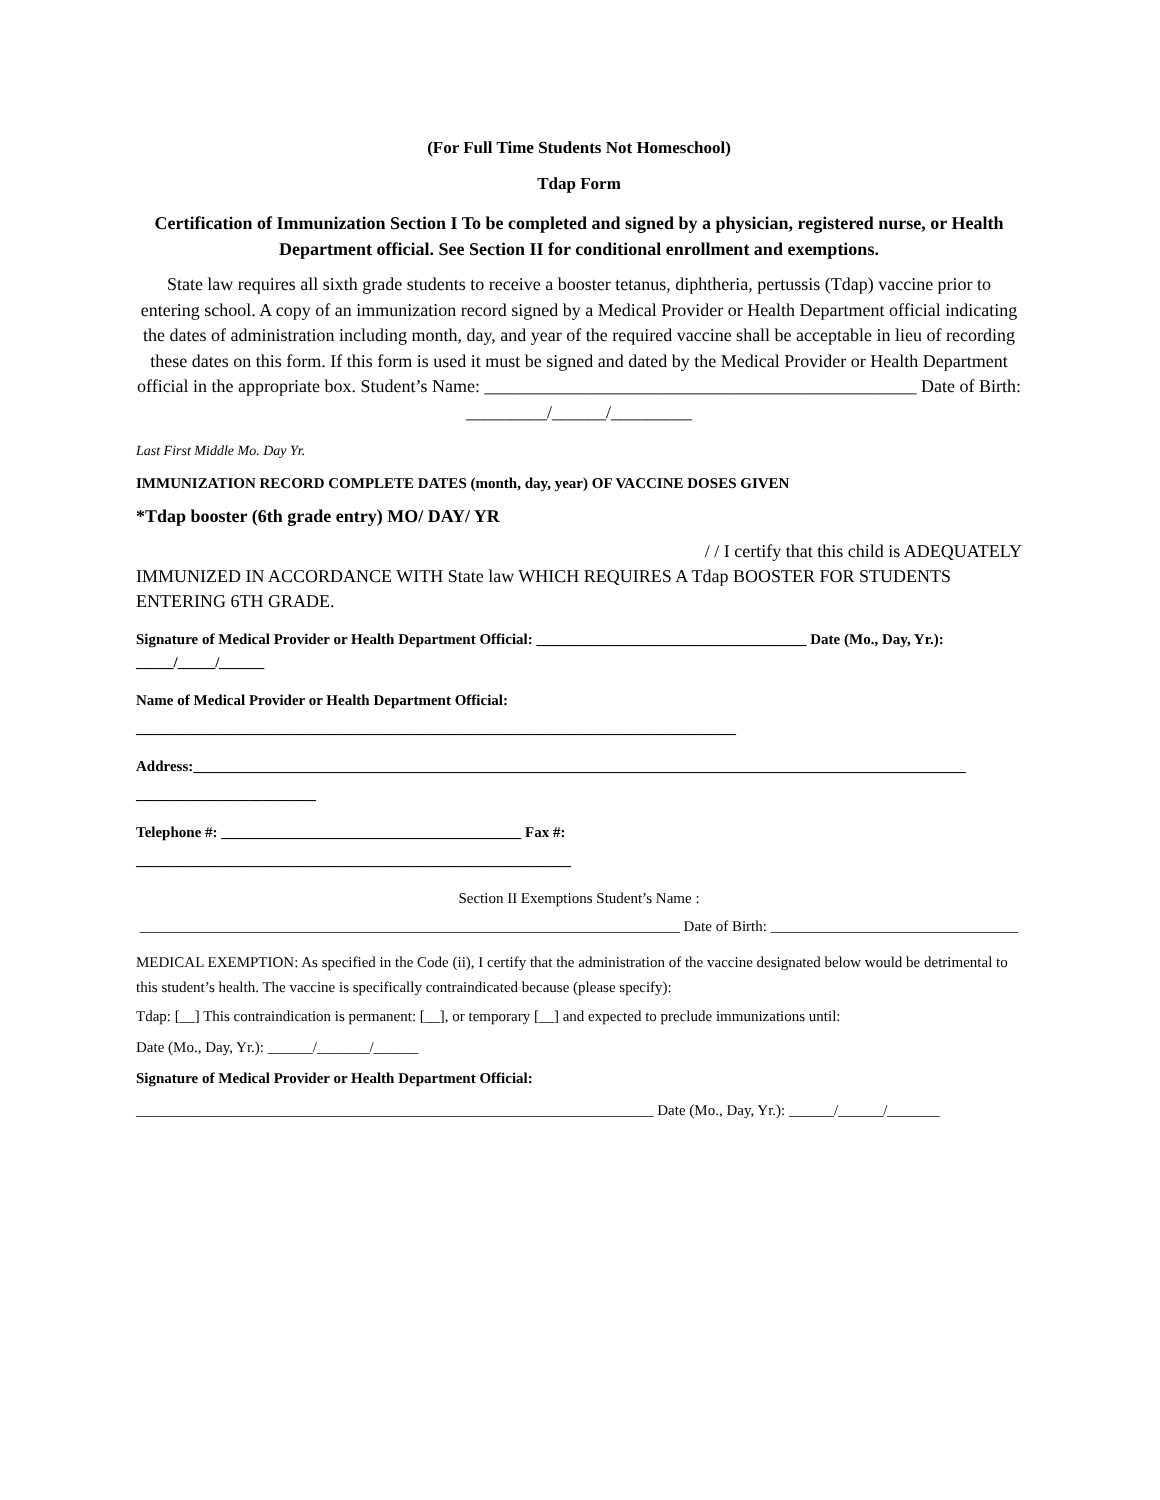(For Full Time Students Not Homeschool)
Tdap Form
Certification of Immunization Section I To be completed and signed by a physician, registered nurse, or Health Department official. See Section II for conditional enrollment and exemptions.
State law requires all sixth grade students to receive a booster tetanus, diphtheria, pertussis (Tdap) vaccine prior to entering school. A copy of an immunization record signed by a Medical Provider or Health Department official indicating the dates of administration including month, day, and year of the required vaccine shall be acceptable in lieu of recording these dates on this form. If this form is used it must be signed and dated by the Medical Provider or Health Department official in the appropriate box. Student’s Name: ________________________________________________ Date of Birth: _________/______/_________
Last First Middle Mo. Day Yr.
IMMUNIZATION RECORD COMPLETE DATES (month, day, year) OF VACCINE DOSES GIVEN
*Tdap booster (6th grade entry) MO/ DAY/ YR
/ / I certify that this child is ADEQUATELY
IMMUNIZED IN ACCORDANCE WITH State law WHICH REQUIRES A Tdap BOOSTER FOR STUDENTS ENTERING 6TH GRADE.
Signature of Medical Provider or Health Department Official: ____________________________________ Date (Mo., Day, Yr.): _____/_____/______
Name of Medical Provider or Health Department Official:
________________________________________________________________________________
Address:_______________________________________________________________________________________________________ ________________________
Telephone #: ________________________________________ Fax #:
__________________________________________________________
Section II Exemptions Student’s Name :
________________________________________________________________________ Date of Birth: _________________________________
MEDICAL EXEMPTION: As specified in the Code (ii), I certify that the administration of the vaccine designated below would be detrimental to this student’s health. The vaccine is specifically contraindicated because (please specify):
Tdap: [__] This contraindication is permanent: [__], or temporary [__] and expected to preclude immunizations until:
Date (Mo., Day, Yr.): ______/_______/______
Signature of Medical Provider or Health Department Official:
_____________________________________________________________________ Date (Mo., Day, Yr.): ______/______/_______